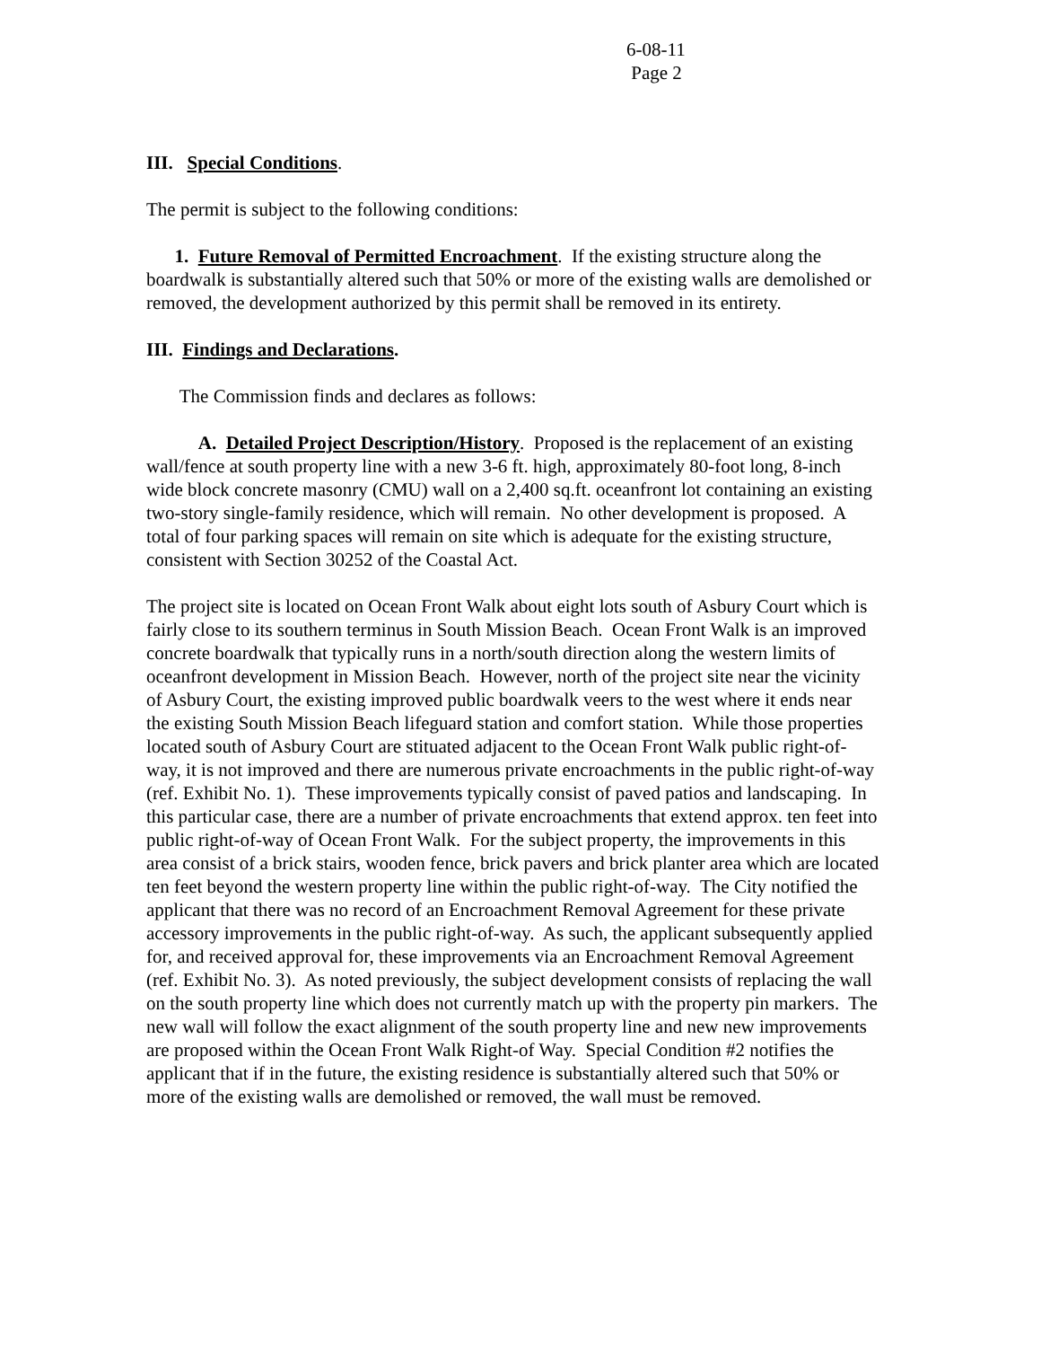6-08-11
Page 2
III. Special Conditions.
The permit is subject to the following conditions:
1. Future Removal of Permitted Encroachment. If the existing structure along the boardwalk is substantially altered such that 50% or more of the existing walls are demolished or removed, the development authorized by this permit shall be removed in its entirety.
III. Findings and Declarations.
The Commission finds and declares as follows:
A. Detailed Project Description/History. Proposed is the replacement of an existing wall/fence at south property line with a new 3-6 ft. high, approximately 80-foot long, 8-inch wide block concrete masonry (CMU) wall on a 2,400 sq.ft. oceanfront lot containing an existing two-story single-family residence, which will remain. No other development is proposed. A total of four parking spaces will remain on site which is adequate for the existing structure, consistent with Section 30252 of the Coastal Act.
The project site is located on Ocean Front Walk about eight lots south of Asbury Court which is fairly close to its southern terminus in South Mission Beach. Ocean Front Walk is an improved concrete boardwalk that typically runs in a north/south direction along the western limits of oceanfront development in Mission Beach. However, north of the project site near the vicinity of Asbury Court, the existing improved public boardwalk veers to the west where it ends near the existing South Mission Beach lifeguard station and comfort station. While those properties located south of Asbury Court are stituated adjacent to the Ocean Front Walk public right-of-way, it is not improved and there are numerous private encroachments in the public right-of-way (ref. Exhibit No. 1). These improvements typically consist of paved patios and landscaping. In this particular case, there are a number of private encroachments that extend approx. ten feet into public right-of-way of Ocean Front Walk. For the subject property, the improvements in this area consist of a brick stairs, wooden fence, brick pavers and brick planter area which are located ten feet beyond the western property line within the public right-of-way. The City notified the applicant that there was no record of an Encroachment Removal Agreement for these private accessory improvements in the public right-of-way. As such, the applicant subsequently applied for, and received approval for, these improvements via an Encroachment Removal Agreement (ref. Exhibit No. 3). As noted previously, the subject development consists of replacing the wall on the south property line which does not currently match up with the property pin markers. The new wall will follow the exact alignment of the south property line and new new improvements are proposed within the Ocean Front Walk Right-of Way. Special Condition #2 notifies the applicant that if in the future, the existing residence is substantially altered such that 50% or more of the existing walls are demolished or removed, the wall must be removed.